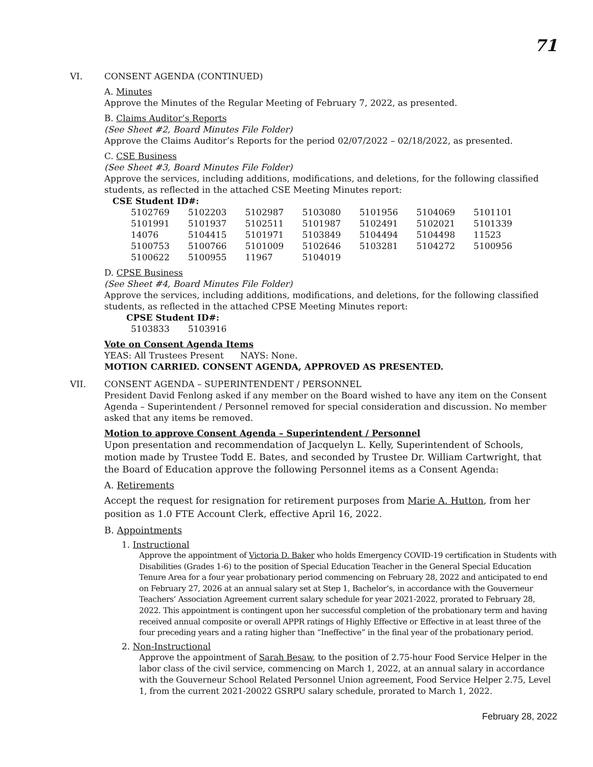71
VI. CONSENT AGENDA (CONTINUED)
A. Minutes
Approve the Minutes of the Regular Meeting of February 7, 2022, as presented.
B. Claims Auditor’s Reports
(See Sheet #2, Board Minutes File Folder)
Approve the Claims Auditor’s Reports for the period 02/07/2022 – 02/18/2022, as presented.
C. CSE Business
(See Sheet #3, Board Minutes File Folder)
Approve the services, including additions, modifications, and deletions, for the following classified students, as reflected in the attached CSE Meeting Minutes report:
CSE Student ID#:
| 5102769 | 5102203 | 5102987 | 5103080 | 5101956 | 5104069 | 5101101 |
| 5101991 | 5101937 | 5102511 | 5101987 | 5102491 | 5102021 | 5101339 |
| 14076 | 5104415 | 5101971 | 5103849 | 5104494 | 5104498 | 11523 |
| 5100753 | 5100766 | 5101009 | 5102646 | 5103281 | 5104272 | 5100956 |
| 5100622 | 5100955 | 11967 | 5104019 | | | |
D. CPSE Business
(See Sheet #4, Board Minutes File Folder)
Approve the services, including additions, modifications, and deletions, for the following classified students, as reflected in the attached CPSE Meeting Minutes report:
CPSE Student ID#:
| 5103833 | 5103916 |
Vote on Consent Agenda Items
YEAS: All Trustees Present NAYS: None.
MOTION CARRIED. CONSENT AGENDA, APPROVED AS PRESENTED.
VII. CONSENT AGENDA – SUPERINTENDENT / PERSONNEL
President David Fenlong asked if any member on the Board wished to have any item on the Consent Agenda – Superintendent / Personnel removed for special consideration and discussion. No member asked that any items be removed.
Motion to approve Consent Agenda – Superintendent / Personnel
Upon presentation and recommendation of Jacquelyn L. Kelly, Superintendent of Schools, motion made by Trustee Todd E. Bates, and seconded by Trustee Dr. William Cartwright, that the Board of Education approve the following Personnel items as a Consent Agenda:
A. Retirements
Accept the request for resignation for retirement purposes from Marie A. Hutton, from her position as 1.0 FTE Account Clerk, effective April 16, 2022.
B. Appointments
1. Instructional
Approve the appointment of Victoria D. Baker who holds Emergency COVID-19 certification in Students with Disabilities (Grades 1-6) to the position of Special Education Teacher in the General Special Education Tenure Area for a four year probationary period commencing on February 28, 2022 and anticipated to end on February 27, 2026 at an annual salary set at Step 1, Bachelor’s, in accordance with the Gouverneur Teachers’ Association Agreement current salary schedule for year 2021-2022, prorated to February 28, 2022. This appointment is contingent upon her successful completion of the probationary term and having received annual composite or overall APPR ratings of Highly Effective or Effective in at least three of the four preceding years and a rating higher than “Ineffective” in the final year of the probationary period.
2. Non-Instructional
Approve the appointment of Sarah Besaw, to the position of 2.75-hour Food Service Helper in the labor class of the civil service, commencing on March 1, 2022, at an annual salary in accordance with the Gouverneur School Related Personnel Union agreement, Food Service Helper 2.75, Level 1, from the current 2021-20022 GSRPU salary schedule, prorated to March 1, 2022.
February 28, 2022